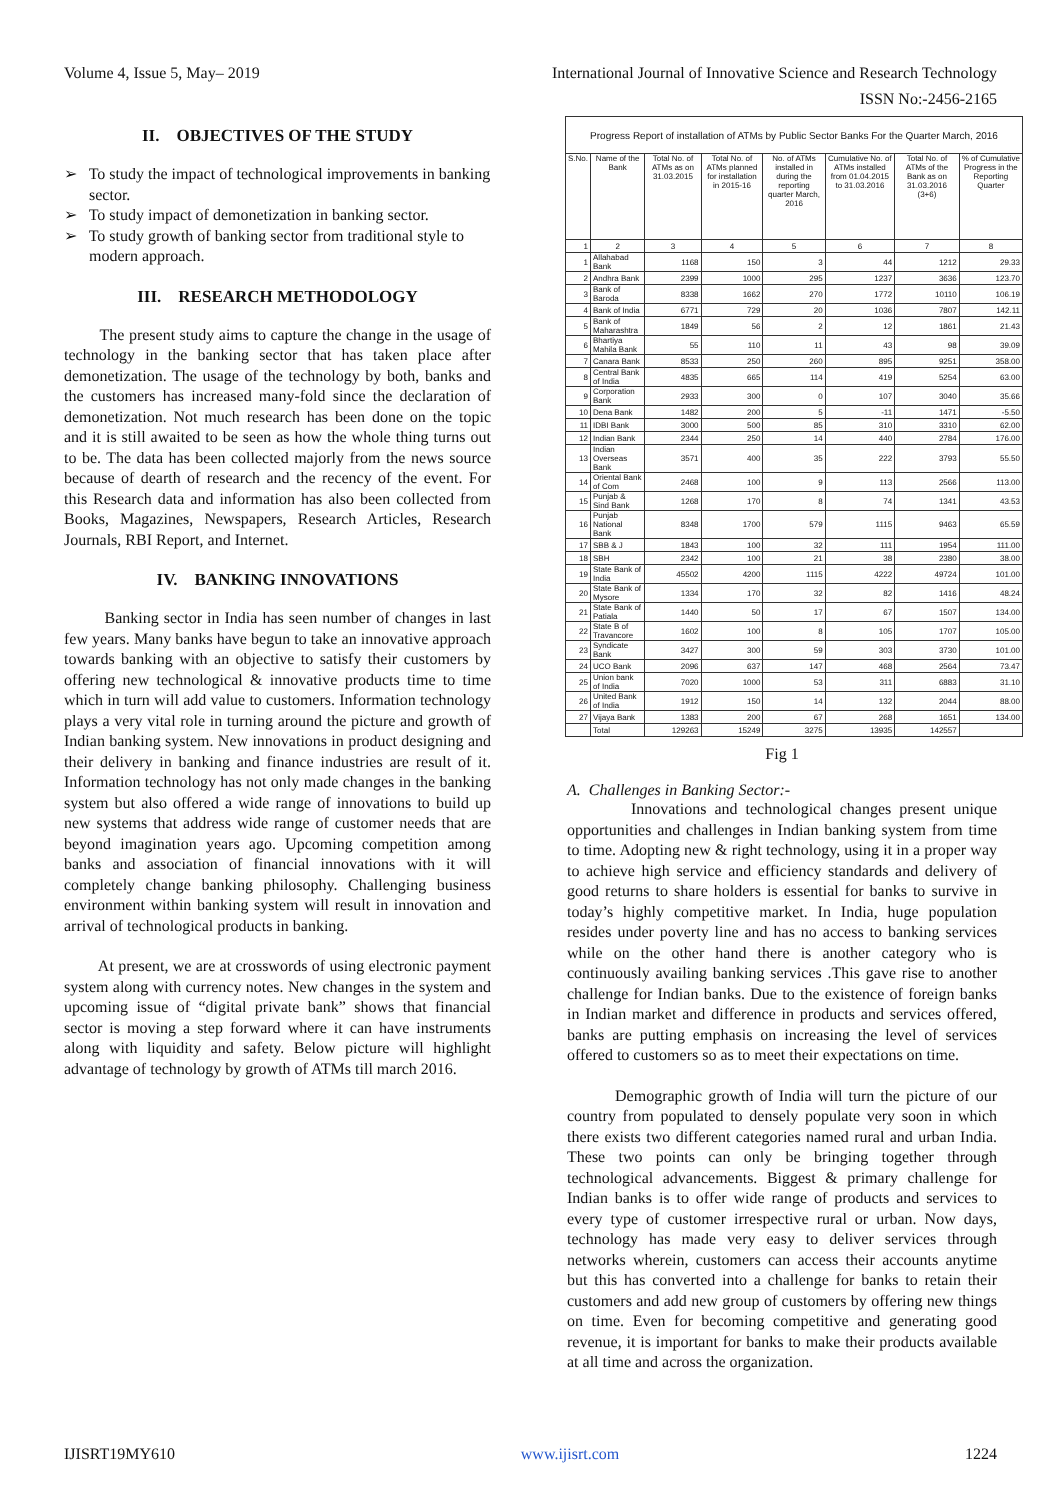Volume 4, Issue 5, May– 2019 International Journal of Innovative Science and Research Technology
ISSN No:-2456-2165
II. OBJECTIVES OF THE STUDY
➢ To study the impact of technological improvements in banking sector.
➢ To study impact of demonetization in banking sector.
➢ To study growth of banking sector from traditional style to modern approach.
III. RESEARCH METHODOLOGY
The present study aims to capture the change in the usage of technology in the banking sector that has taken place after demonetization. The usage of the technology by both, banks and the customers has increased many-fold since the declaration of demonetization. Not much research has been done on the topic and it is still awaited to be seen as how the whole thing turns out to be. The data has been collected majorly from the news source because of dearth of research and the recency of the event. For this Research data and information has also been collected from Books, Magazines, Newspapers, Research Articles, Research Journals, RBI Report, and Internet.
IV. BANKING INNOVATIONS
Banking sector in India has seen number of changes in last few years. Many banks have begun to take an innovative approach towards banking with an objective to satisfy their customers by offering new technological & innovative products time to time which in turn will add value to customers. Information technology plays a very vital role in turning around the picture and growth of Indian banking system. New innovations in product designing and their delivery in banking and finance industries are result of it. Information technology has not only made changes in the banking system but also offered a wide range of innovations to build up new systems that address wide range of customer needs that are beyond imagination years ago. Upcoming competition among banks and association of financial innovations with it will completely change banking philosophy. Challenging business environment within banking system will result in innovation and arrival of technological products in banking.
At present, we are at crosswords of using electronic payment system along with currency notes. New changes in the system and upcoming issue of “digital private bank” shows that financial sector is moving a step forward where it can have instruments along with liquidity and safety. Below picture will highlight advantage of technology by growth of ATMs till march 2016.
| Progress Report of installation of ATMs by Public Sector Banks For the Quarter March, 2016 | | | | | | | |
| S.No. | Name of the Bank | Total No. of ATMs as on 31.03.2015 | Total No. of ATMs planned for installation in 2015-16 | No. of ATMs installed in during the reporting quarter March, 2016 | Cumulative No. of ATMs installed from 01.04.2015 to 31.03.2016 | Total No. of ATMs of the Bank as on 31.03.2016 (3+6) | % of Cumulative Progress in the Reporting Quarter |
| 1 | 2 | 3 | 4 | 5 | 6 | 7 | 8 |
| 1 | Allahabad Bank | 1168 | 150 | 3 | 44 | 1212 | 29.33 |
| 2 | Andhra Bank | 2399 | 1000 | 295 | 1237 | 3636 | 123.70 |
| 3 | Bank of Baroda | 8338 | 1662 | 270 | 1772 | 10110 | 106.19 |
| 4 | Bank of India | 6771 | 729 | 20 | 1036 | 7807 | 142.11 |
| 5 | Bank of Maharashtra | 1849 | 56 | 2 | 12 | 1861 | 21.43 |
| 6 | Bhartiya Mahila Bank | 55 | 110 | 11 | 43 | 98 | 39.09 |
| 7 | Canara Bank | 8533 | 250 | 260 | 895 | 9251 | 358.00 |
| 8 | Central Bank of India | 4835 | 665 | 114 | 419 | 5254 | 63.00 |
| 9 | Corporation Bank | 2933 | 300 | 0 | 107 | 3040 | 35.66 |
| 10 | Dena Bank | 1482 | 200 | 5 | -11 | 1471 | -5.50 |
| 11 | IDBI Bank | 3000 | 500 | 85 | 310 | 3310 | 62.00 |
| 12 | Indian Bank | 2344 | 250 | 14 | 440 | 2784 | 176.00 |
| 13 | Indian Overseas Bank | 3571 | 400 | 35 | 222 | 3793 | 55.50 |
| 14 | Oriental Bank of Com | 2468 | 100 | 9 | 113 | 2566 | 113.00 |
| 15 | Punjab & Sind Bank | 1268 | 170 | 8 | 74 | 1341 | 43.53 |
| 16 | Punjab National Bank | 8348 | 1700 | 579 | 1115 | 9463 | 65.59 |
| 17 | SBB & J | 1843 | 100 | 32 | 111 | 1954 | 111.00 |
| 18 | SBH | 2342 | 100 | 21 | 38 | 2380 | 38.00 |
| 19 | State Bank of India | 45502 | 4200 | 1115 | 4222 | 49724 | 101.00 |
| 20 | State Bank of Mysore | 1334 | 170 | 32 | 82 | 1416 | 48.24 |
| 21 | State Bank of Patiala | 1440 | 50 | 17 | 67 | 1507 | 134.00 |
| 22 | State B of Travancore | 1602 | 100 | 8 | 105 | 1707 | 105.00 |
| 23 | Syndicate Bank | 3427 | 300 | 59 | 303 | 3730 | 101.00 |
| 24 | UCO Bank | 2096 | 637 | 147 | 468 | 2564 | 73.47 |
| 25 | Union bank of India | 7020 | 1000 | 53 | 311 | 6883 | 31.10 |
| 26 | United Bank of India | 1912 | 150 | 14 | 132 | 2044 | 88.00 |
| 27 | Vijaya Bank | 1383 | 200 | 67 | 268 | 1651 | 134.00 |
| | Total | 129263 | 15249 | 3275 | 13935 | 142557 | |
Fig 1
A. Challenges in Banking Sector:-
Innovations and technological changes present unique opportunities and challenges in Indian banking system from time to time. Adopting new & right technology, using it in a proper way to achieve high service and efficiency standards and delivery of good returns to share holders is essential for banks to survive in today’s highly competitive market. In India, huge population resides under poverty line and has no access to banking services while on the other hand there is another category who is continuously availing banking services .This gave rise to another challenge for Indian banks. Due to the existence of foreign banks in Indian market and difference in products and services offered, banks are putting emphasis on increasing the level of services offered to customers so as to meet their expectations on time.
Demographic growth of India will turn the picture of our country from populated to densely populate very soon in which there exists two different categories named rural and urban India. These two points can only be bringing together through technological advancements. Biggest & primary challenge for Indian banks is to offer wide range of products and services to every type of customer irrespective rural or urban. Now days, technology has made very easy to deliver services through networks wherein, customers can access their accounts anytime but this has converted into a challenge for banks to retain their customers and add new group of customers by offering new things on time. Even for becoming competitive and generating good revenue, it is important for banks to make their products available at all time and across the organization.
IJISRT19MY610 www.ijisrt.com 1224